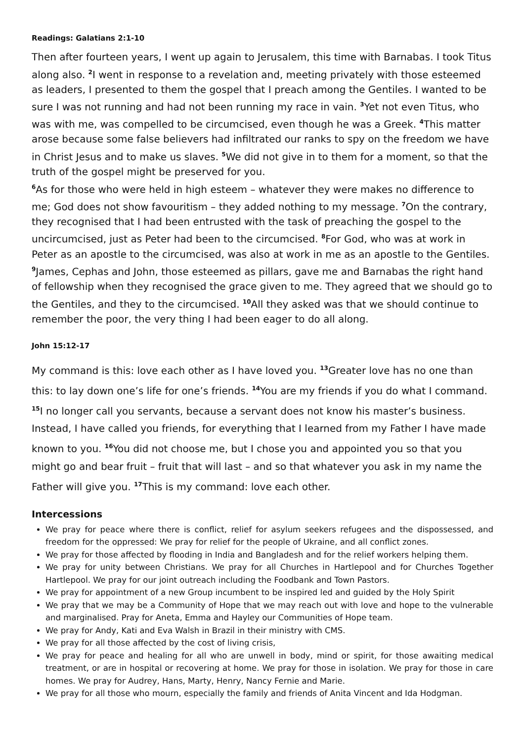Readings: Galatians 2:1-10
Then after fourteen years, I went up again to Jerusalem, this time with Barnabas. I took Titus along also. <sup>2</sup>I went in response to a revelation and, meeting privately with those esteemed as leaders, I presented to them the gospel that I preach among the Gentiles. I wanted to be sure I was not running and had not been running my race in vain. <sup>3</sup>Yet not even Titus, who was with me, was compelled to be circumcised, even though he was a Greek. <sup>4</sup>This matter arose because some false believers had infiltrated our ranks to spy on the freedom we have in Christ Jesus and to make us slaves. <sup>5</sup>We did not give in to them for a moment, so that the truth of the gospel might be preserved for you.
<sup>6</sup> As for those who were held in high esteem – whatever they were makes no difference to me; God does not show favouritism – they added nothing to my message. <sup>7</sup>On the contrary, they recognised that I had been entrusted with the task of preaching the gospel to the uncircumcised, just as Peter had been to the circumcised. <sup>8</sup>For God, who was at work in Peter as an apostle to the circumcised, was also at work in me as an apostle to the Gentiles. <sup>9</sup>James, Cephas and John, those esteemed as pillars, gave me and Barnabas the right hand of fellowship when they recognised the grace given to me. They agreed that we should go to the Gentiles, and they to the circumcised. <sup>10</sup>All they asked was that we should continue to remember the poor, the very thing I had been eager to do all along.
John 15:12-17
My command is this: love each other as I have loved you. <sup>13</sup>Greater love has no one than this: to lay down one’s life for one’s friends. <sup>14</sup>You are my friends if you do what I command. <sup>15</sup>I no longer call you servants, because a servant does not know his master’s business. Instead, I have called you friends, for everything that I learned from my Father I have made known to you. <sup>16</sup>You did not choose me, but I chose you and appointed you so that you might go and bear fruit – fruit that will last – and so that whatever you ask in my name the Father will give you. <sup>17</sup>This is my command: love each other.
Intercessions
We pray for peace where there is conflict, relief for asylum seekers refugees and the dispossessed, and freedom for the oppressed: We pray for relief for the people of Ukraine, and all conflict zones.
We pray for those affected by flooding in India and Bangladesh and for the relief workers helping them.
We pray for unity between Christians. We pray for all Churches in Hartlepool and for Churches Together Hartlepool. We pray for our joint outreach including the Foodbank and Town Pastors.
We pray for appointment of a new Group incumbent to be inspired led and guided by the Holy Spirit
We pray that we may be a Community of Hope that we may reach out with love and hope to the vulnerable and marginalised. Pray for Aneta, Emma and Hayley our Communities of Hope team.
We pray for Andy, Kati and Eva Walsh in Brazil in their ministry with CMS.
We pray for all those affected by the cost of living crisis,
We pray for peace and healing for all who are unwell in body, mind or spirit, for those awaiting medical treatment, or are in hospital or recovering at home. We pray for those in isolation. We pray for those in care homes. We pray for Audrey, Hans, Marty, Henry, Nancy Fernie and Marie.
We pray for all those who mourn, especially the family and friends of Anita Vincent and Ida Hodgman.